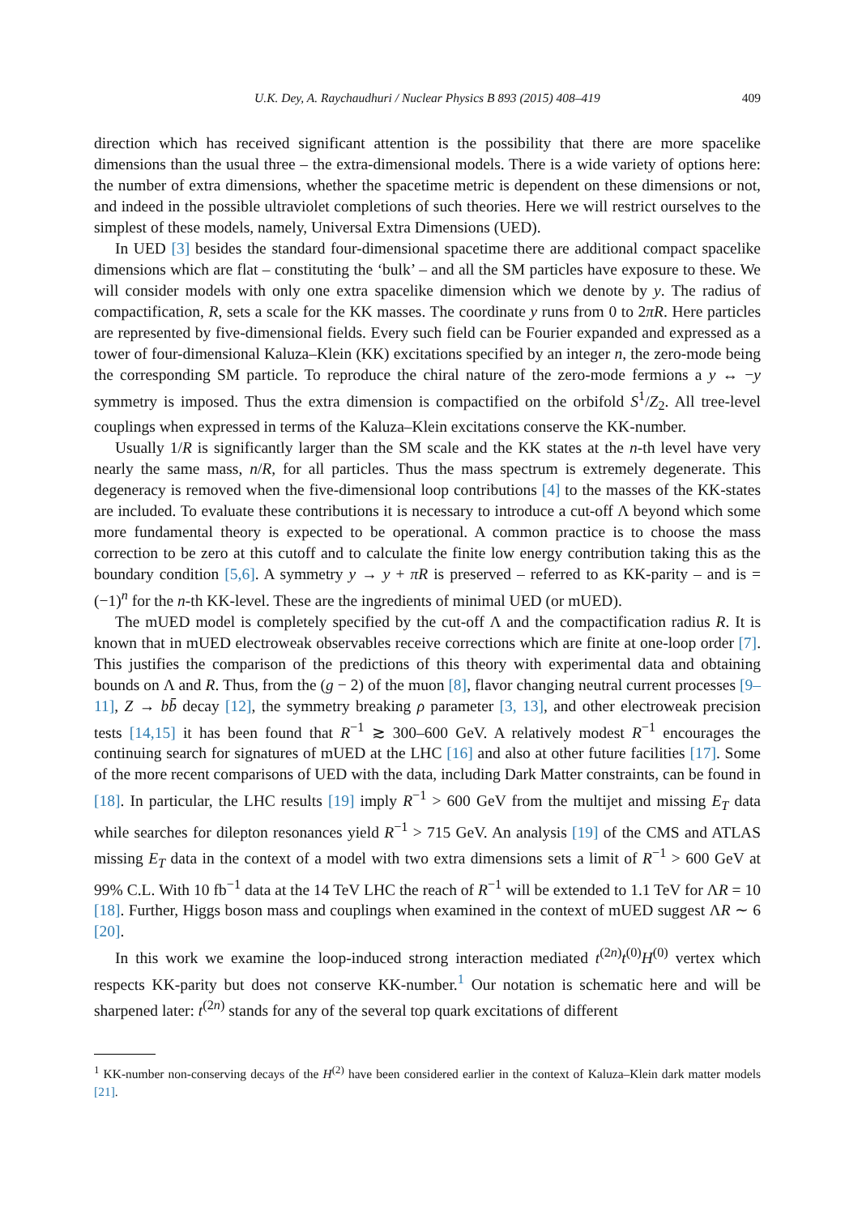U.K. Dey, A. Raychaudhuri / Nuclear Physics B 893 (2015) 408–419 409
direction which has received significant attention is the possibility that there are more spacelike dimensions than the usual three – the extra-dimensional models. There is a wide variety of options here: the number of extra dimensions, whether the spacetime metric is dependent on these dimensions or not, and indeed in the possible ultraviolet completions of such theories. Here we will restrict ourselves to the simplest of these models, namely, Universal Extra Dimensions (UED).
In UED [3] besides the standard four-dimensional spacetime there are additional compact spacelike dimensions which are flat – constituting the ‘bulk’ – and all the SM particles have exposure to these. We will consider models with only one extra spacelike dimension which we denote by y. The radius of compactification, R, sets a scale for the KK masses. The coordinate y runs from 0 to 2πR. Here particles are represented by five-dimensional fields. Every such field can be Fourier expanded and expressed as a tower of four-dimensional Kaluza–Klein (KK) excitations specified by an integer n, the zero-mode being the corresponding SM particle. To reproduce the chiral nature of the zero-mode fermions a y ↔ −y symmetry is imposed. Thus the extra dimension is compactified on the orbifold S<sup>1</sup>/Z<sub>2</sub>. All tree-level couplings when expressed in terms of the Kaluza–Klein excitations conserve the KK-number.
Usually 1/R is significantly larger than the SM scale and the KK states at the n-th level have very nearly the same mass, n/R, for all particles. Thus the mass spectrum is extremely degenerate. This degeneracy is removed when the five-dimensional loop contributions [4] to the masses of the KK-states are included. To evaluate these contributions it is necessary to introduce a cut-off Λ beyond which some more fundamental theory is expected to be operational. A common practice is to choose the mass correction to be zero at this cutoff and to calculate the finite low energy contribution taking this as the boundary condition [5,6]. A symmetry y → y + πR is preserved – referred to as KK-parity – and is = (−1)<sup>n</sup> for the n-th KK-level. These are the ingredients of minimal UED (or mUED).
The mUED model is completely specified by the cut-off Λ and the compactification radius R. It is known that in mUED electroweak observables receive corrections which are finite at one-loop order [7]. This justifies the comparison of the predictions of this theory with experimental data and obtaining bounds on Λ and R. Thus, from the (g − 2) of the muon [8], flavor changing neutral current processes [9–11], Z → bb̄ decay [12], the symmetry breaking ρ parameter [3, 13], and other electroweak precision tests [14,15] it has been found that R<sup>−1</sup> ≳ 300–600 GeV. A relatively modest R<sup>−1</sup> encourages the continuing search for signatures of mUED at the LHC [16] and also at other future facilities [17]. Some of the more recent comparisons of UED with the data, including Dark Matter constraints, can be found in [18]. In particular, the LHC results [19] imply R<sup>−1</sup> > 600 GeV from the multijet and missing E<sub>T</sub> data while searches for dilepton resonances yield R<sup>−1</sup> > 715 GeV. An analysis [19] of the CMS and ATLAS missing E<sub>T</sub> data in the context of a model with two extra dimensions sets a limit of R<sup>−1</sup> > 600 GeV at 99% C.L. With 10 fb<sup>−1</sup> data at the 14 TeV LHC the reach of R<sup>−1</sup> will be extended to 1.1 TeV for ΛR = 10 [18]. Further, Higgs boson mass and couplings when examined in the context of mUED suggest ΛR ∼ 6 [20].
In this work we examine the loop-induced strong interaction mediated t<sup>(2n)</sup>t<sup>(0)</sup>H<sup>(0)</sup> vertex which respects KK-parity but does not conserve KK-number.<sup>1</sup> Our notation is schematic here and will be sharpened later: t<sup>(2n)</sup> stands for any of the several top quark excitations of different
<sup>1</sup> KK-number non-conserving decays of the H<sup>(2)</sup> have been considered earlier in the context of Kaluza–Klein dark matter models [21].